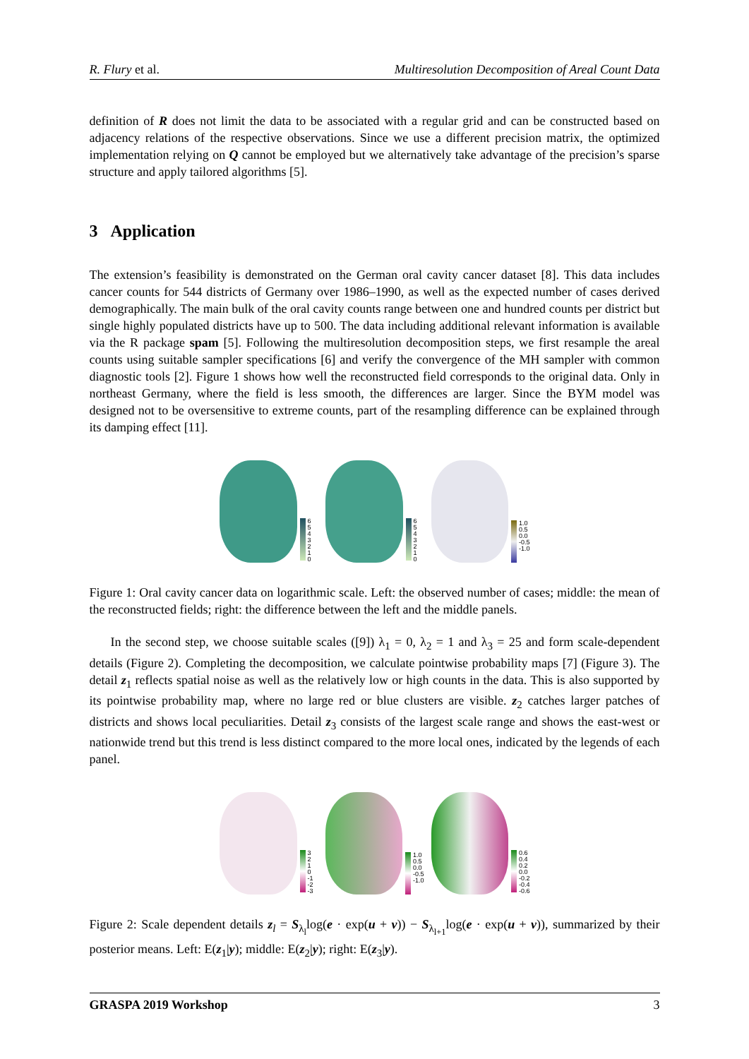R. Flury et al. Multiresolution Decomposition of Areal Count Data
definition of R does not limit the data to be associated with a regular grid and can be constructed based on adjacency relations of the respective observations. Since we use a different precision matrix, the optimized implementation relying on Q cannot be employed but we alternatively take advantage of the precision’s sparse structure and apply tailored algorithms [5].
3 Application
The extension’s feasibility is demonstrated on the German oral cavity cancer dataset [8]. This data includes cancer counts for 544 districts of Germany over 1986–1990, as well as the expected number of cases derived demographically. The main bulk of the oral cavity counts range between one and hundred counts per district but single highly populated districts have up to 500. The data including additional relevant information is available via the R package spam [5]. Following the multiresolution decomposition steps, we first resample the areal counts using suitable sampler specifications [6] and verify the convergence of the MH sampler with common diagnostic tools [2]. Figure 1 shows how well the reconstructed field corresponds to the original data. Only in northeast Germany, where the field is less smooth, the differences are larger. Since the BYM model was designed not to be oversensitive to extreme counts, part of the resampling difference can be explained through its damping effect [11].
6
5
4
3
2
1
0
6
5
4
3
2
1
0
1.0
0.5
0.0
-0.5
-1.0
Figure 1: Oral cavity cancer data on logarithmic scale. Left: the observed number of cases; middle: the mean of the reconstructed fields; right: the difference between the left and the middle panels.
In the second step, we choose suitable scales ([9]) λ<sub>1</sub> = 0, λ<sub>2</sub> = 1 and λ<sub>3</sub> = 25 and form scale-dependent details (Figure 2). Completing the decomposition, we calculate pointwise probability maps [7] (Figure 3). The detail z<sub>1</sub> reflects spatial noise as well as the relatively low or high counts in the data. This is also supported by its pointwise probability map, where no large red or blue clusters are visible. z<sub>2</sub> catches larger patches of districts and shows local peculiarities. Detail z<sub>3</sub> consists of the largest scale range and shows the east-west or nationwide trend but this trend is less distinct compared to the more local ones, indicated by the legends of each panel.
3
2
1
0
-1
-2
-3
1.0
0.5
0.0
-0.5
-1.0
0.6
0.4
0.2
0.0
-0.2
-0.4
-0.6
Figure 2: Scale dependent details z<sub>l</sub> = S<sub>λ<sub>l</sub></sub>log(e · exp(u + v)) − S<sub>λ<sub>l+1</sub></sub>log(e · exp(u + v)), summarized by their posterior means. Left: E(z<sub>1</sub>|y); middle: E(z<sub>2</sub>|y); right: E(z<sub>3</sub>|y).
GRASPA 2019 Workshop 3